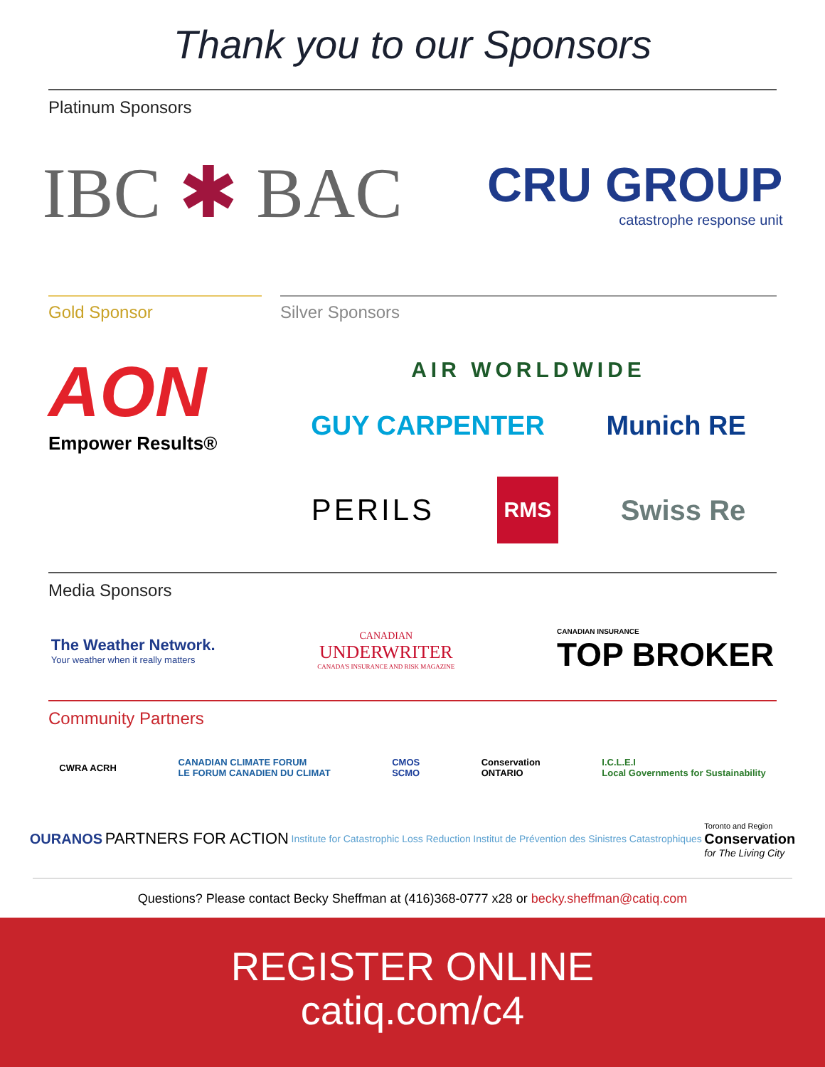Thank you to our Sponsors
Platinum Sponsors
IBC ✱ BAC
CRU GROUP
catastrophe response unit
Gold Sponsor
AON
Empower Results®
Silver Sponsors
AIR WORLDWIDE
GUY CARPENTER Munich RE
PERILS RMS Swiss Re
Media Sponsors
The Weather Network.
Your weather when it really matters
CANADIAN
UNDERWRITER
CANADA'S INSURANCE AND RISK MAGAZINE
CANADIAN INSURANCE
TOP BROKER
Community Partners
CWRA ACRH CANADIAN CLIMATE FORUM
LE FORUM CANADIEN DU CLIMAT CMOS
SCMO Conservation
ONTARIO I.C.L.E.I
Local Governments for Sustainability
OURANOS PARTNERS FOR ACTION Institute for Catastrophic Loss Reduction Institut de Prévention des Sinistres Catastrophiques Toronto and Region
Conservation
for The Living City
Questions? Please contact Becky Sheffman at (416)368-0777 x28 or becky.sheffman@catiq.com
REGISTER ONLINE
catiq.com/c4